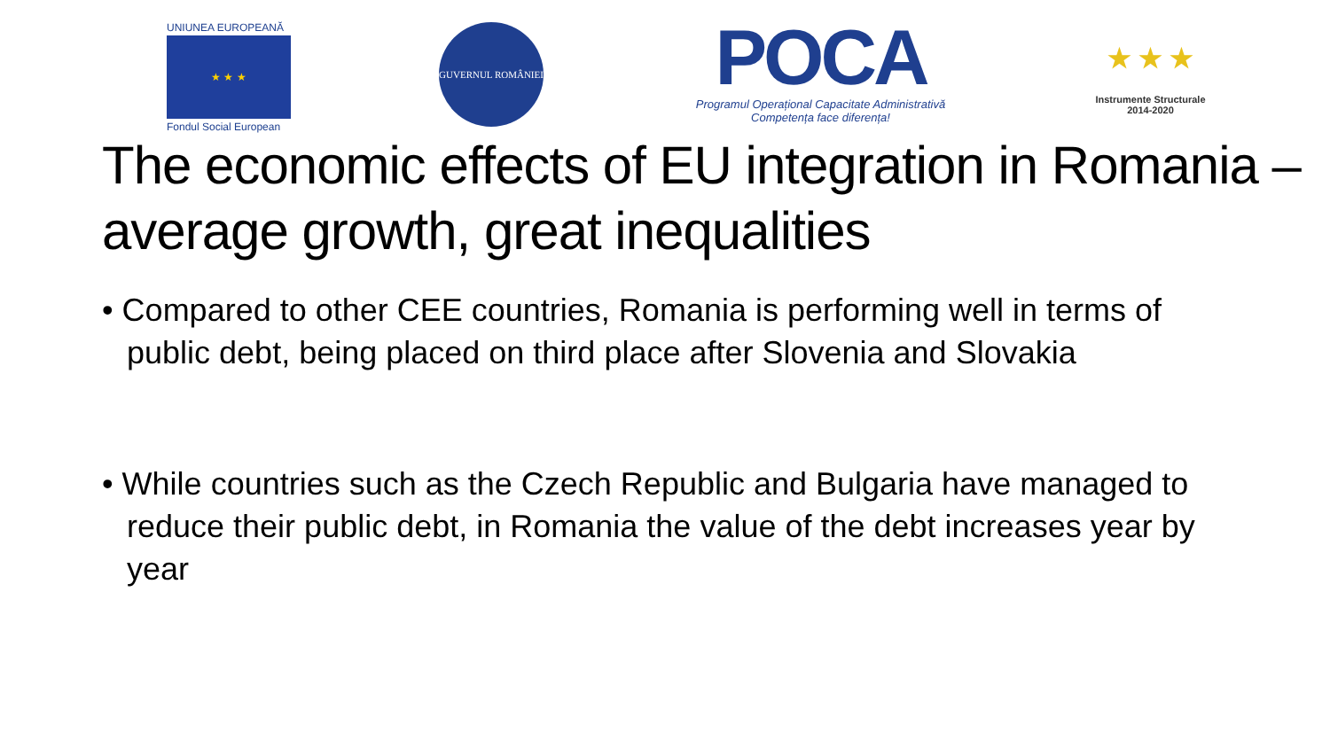UNIUNEA EUROPEANĂ
★ ★ ★
Fondul Social European
GUVERNUL ROMÂNIEI
POCA
Programul Operațional Capacitate Administrativă
Competența face diferența!
★ ★ ★
Instrumente Structurale
2014-2020
The economic effects of EU integration in Romania – average growth, great inequalities
• Compared to other CEE countries, Romania is performing well in terms of public debt, being placed on third place after Slovenia and Slovakia
• While countries such as the Czech Republic and Bulgaria have managed to reduce their public debt, in Romania the value of the debt increases year by year